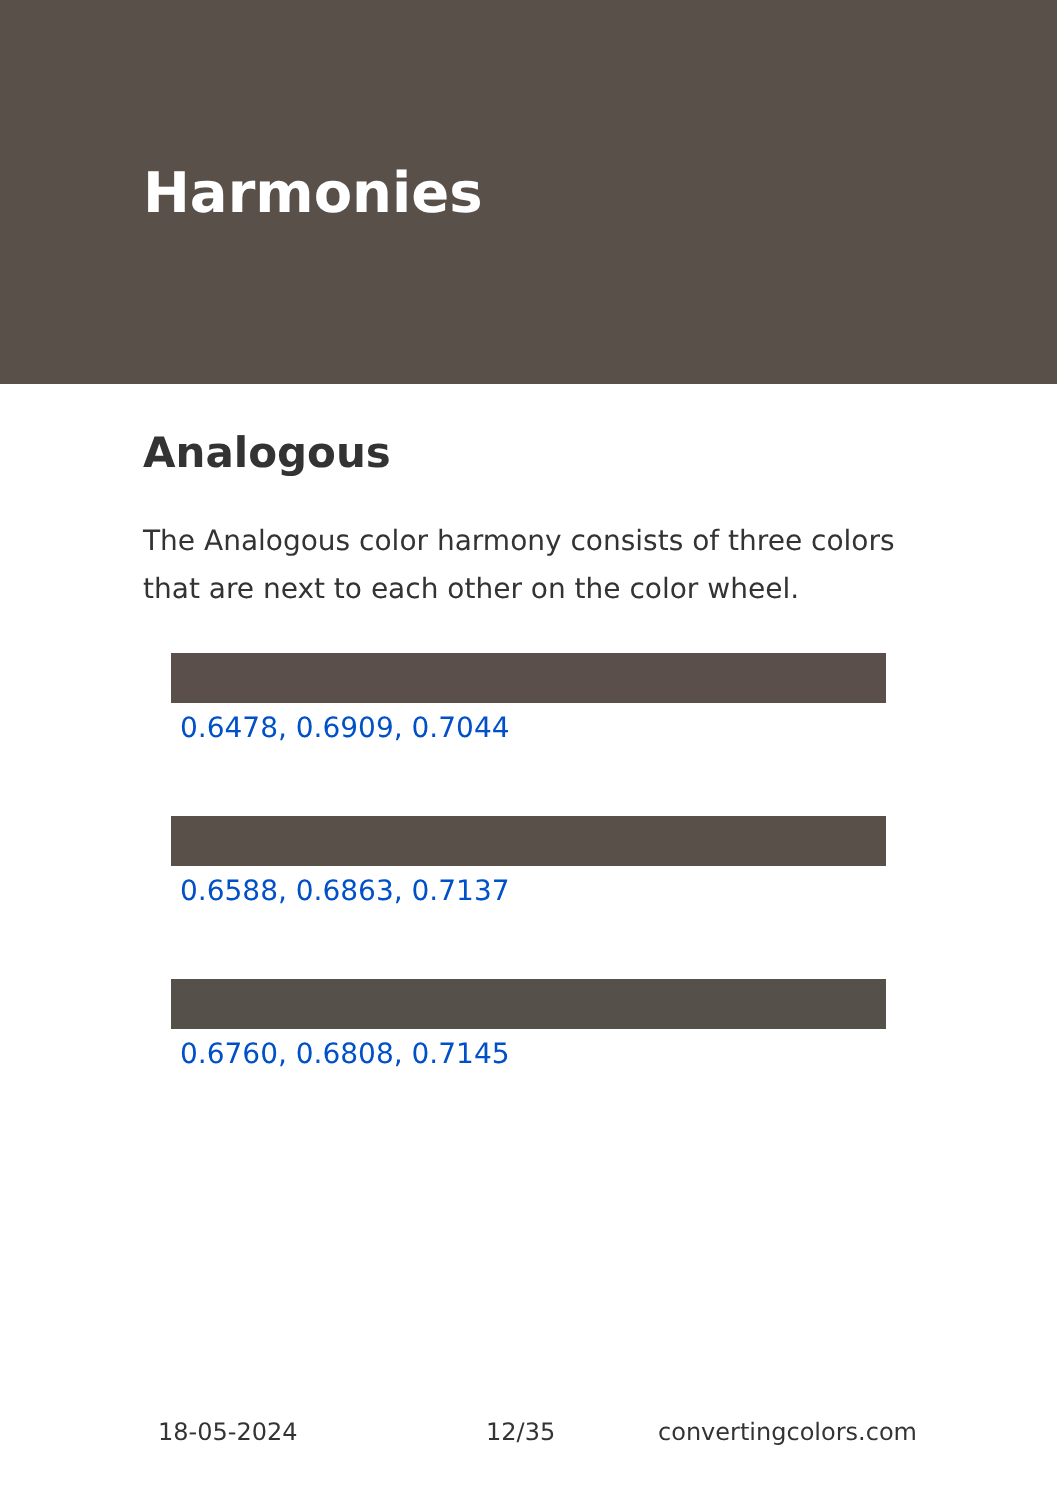Harmonies
Analogous
The Analogous color harmony consists of three colors that are next to each other on the color wheel.
0.6478, 0.6909, 0.7044
0.6588, 0.6863, 0.7137
0.6760, 0.6808, 0.7145
18-05-2024 12/35 convertingcolors.com